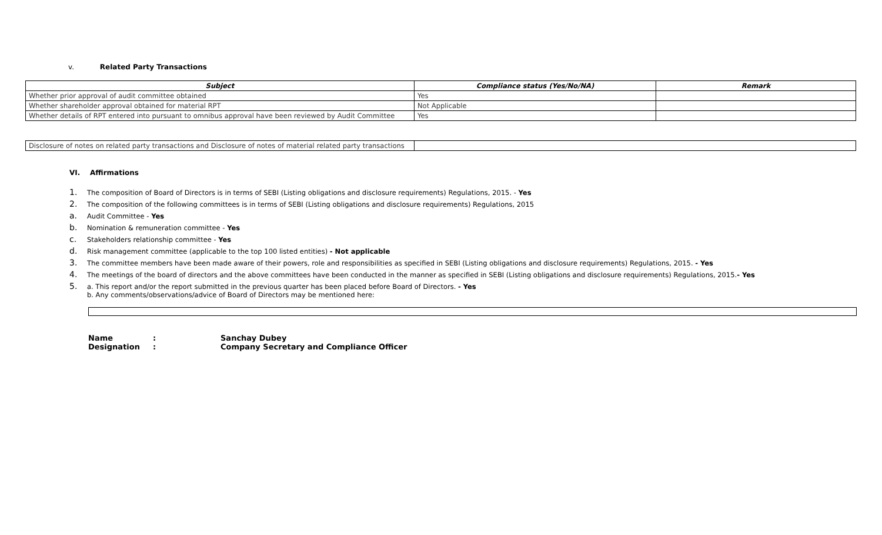v. Related Party Transactions
| Subject | Compliance status (Yes/No/NA) | Remark |
| --- | --- | --- |
| Whether prior approval of audit committee obtained | Yes | |
| Whether shareholder approval obtained for material RPT | Not Applicable | |
| Whether details of RPT entered into pursuant to omnibus approval have been reviewed by Audit Committee | Yes | |
| Disclosure of notes on related party transactions and Disclosure of notes of material related party transactions | |
VI. Affirmations
1. The composition of Board of Directors is in terms of SEBI (Listing obligations and disclosure requirements) Regulations, 2015. - Yes
2. The composition of the following committees is in terms of SEBI (Listing obligations and disclosure requirements) Regulations, 2015
a. Audit Committee - Yes
b. Nomination & remuneration committee - Yes
c. Stakeholders relationship committee - Yes
d. Risk management committee (applicable to the top 100 listed entities) - Not applicable
3. The committee members have been made aware of their powers, role and responsibilities as specified in SEBI (Listing obligations and disclosure requirements) Regulations, 2015. - Yes
4. The meetings of the board of directors and the above committees have been conducted in the manner as specified in SEBI (Listing obligations and disclosure requirements) Regulations, 2015.- Yes
5. a. This report and/or the report submitted in the previous quarter has been placed before Board of Directors. - Yes
b. Any comments/observations/advice of Board of Directors may be mentioned here:
Name: Sanchay Dubey
Designation: Company Secretary and Compliance Officer